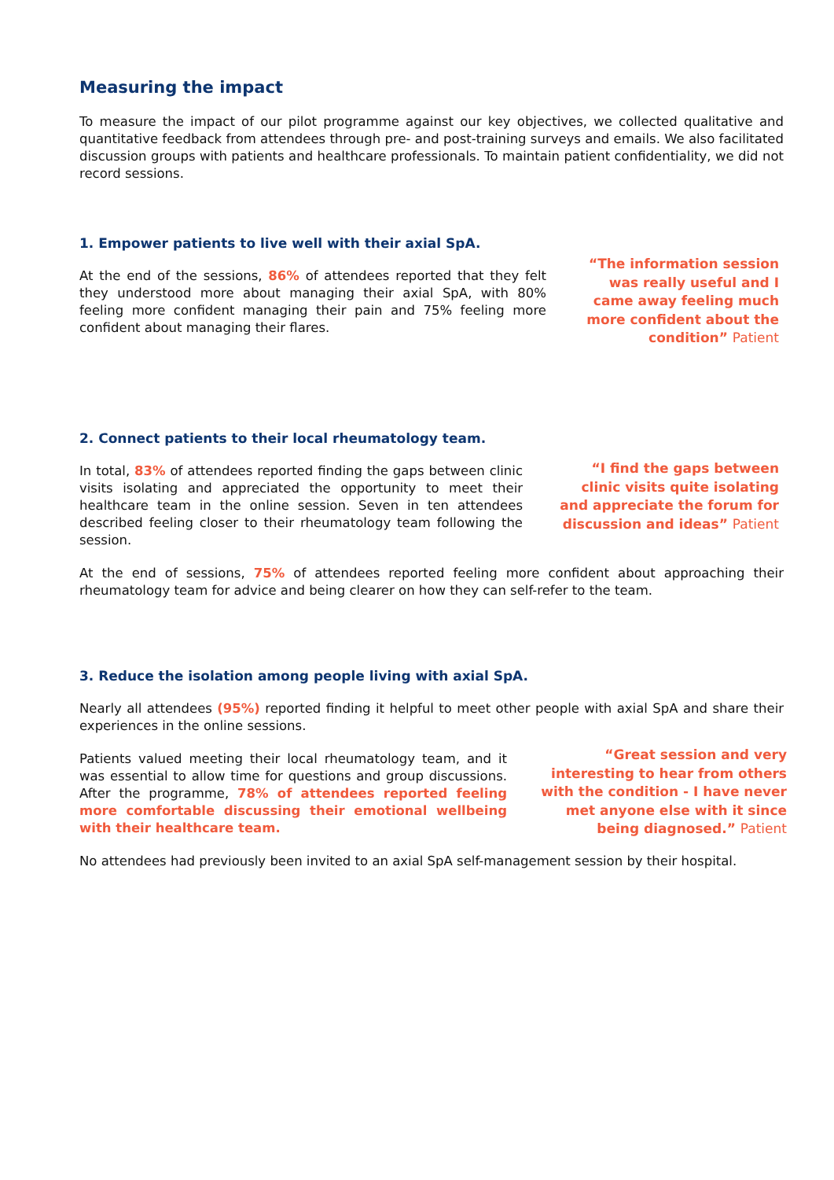Measuring the impact
To measure the impact of our pilot programme against our key objectives, we collected qualitative and quantitative feedback from attendees through pre- and post-training surveys and emails. We also facilitated discussion groups with patients and healthcare professionals. To maintain patient confidentiality, we did not record sessions.
1. Empower patients to live well with their axial SpA.
At the end of the sessions, 86% of attendees reported that they felt they understood more about managing their axial SpA, with 80% feeling more confident managing their pain and 75% feeling more confident about managing their flares.
“The information session was really useful and I came away feeling much more confident about the condition” Patient
2. Connect patients to their local rheumatology team.
In total, 83% of attendees reported finding the gaps between clinic visits isolating and appreciated the opportunity to meet their healthcare team in the online session. Seven in ten attendees described feeling closer to their rheumatology team following the session.
“I find the gaps between clinic visits quite isolating and appreciate the forum for discussion and ideas” Patient
At the end of sessions, 75% of attendees reported feeling more confident about approaching their rheumatology team for advice and being clearer on how they can self-refer to the team.
3. Reduce the isolation among people living with axial SpA.
Nearly all attendees (95%) reported finding it helpful to meet other people with axial SpA and share their experiences in the online sessions.
Patients valued meeting their local rheumatology team, and it was essential to allow time for questions and group discussions. After the programme, 78% of attendees reported feeling more comfortable discussing their emotional wellbeing with their healthcare team.
“Great session and very interesting to hear from others with the condition - I have never met anyone else with it since being diagnosed.” Patient
No attendees had previously been invited to an axial SpA self-management session by their hospital.